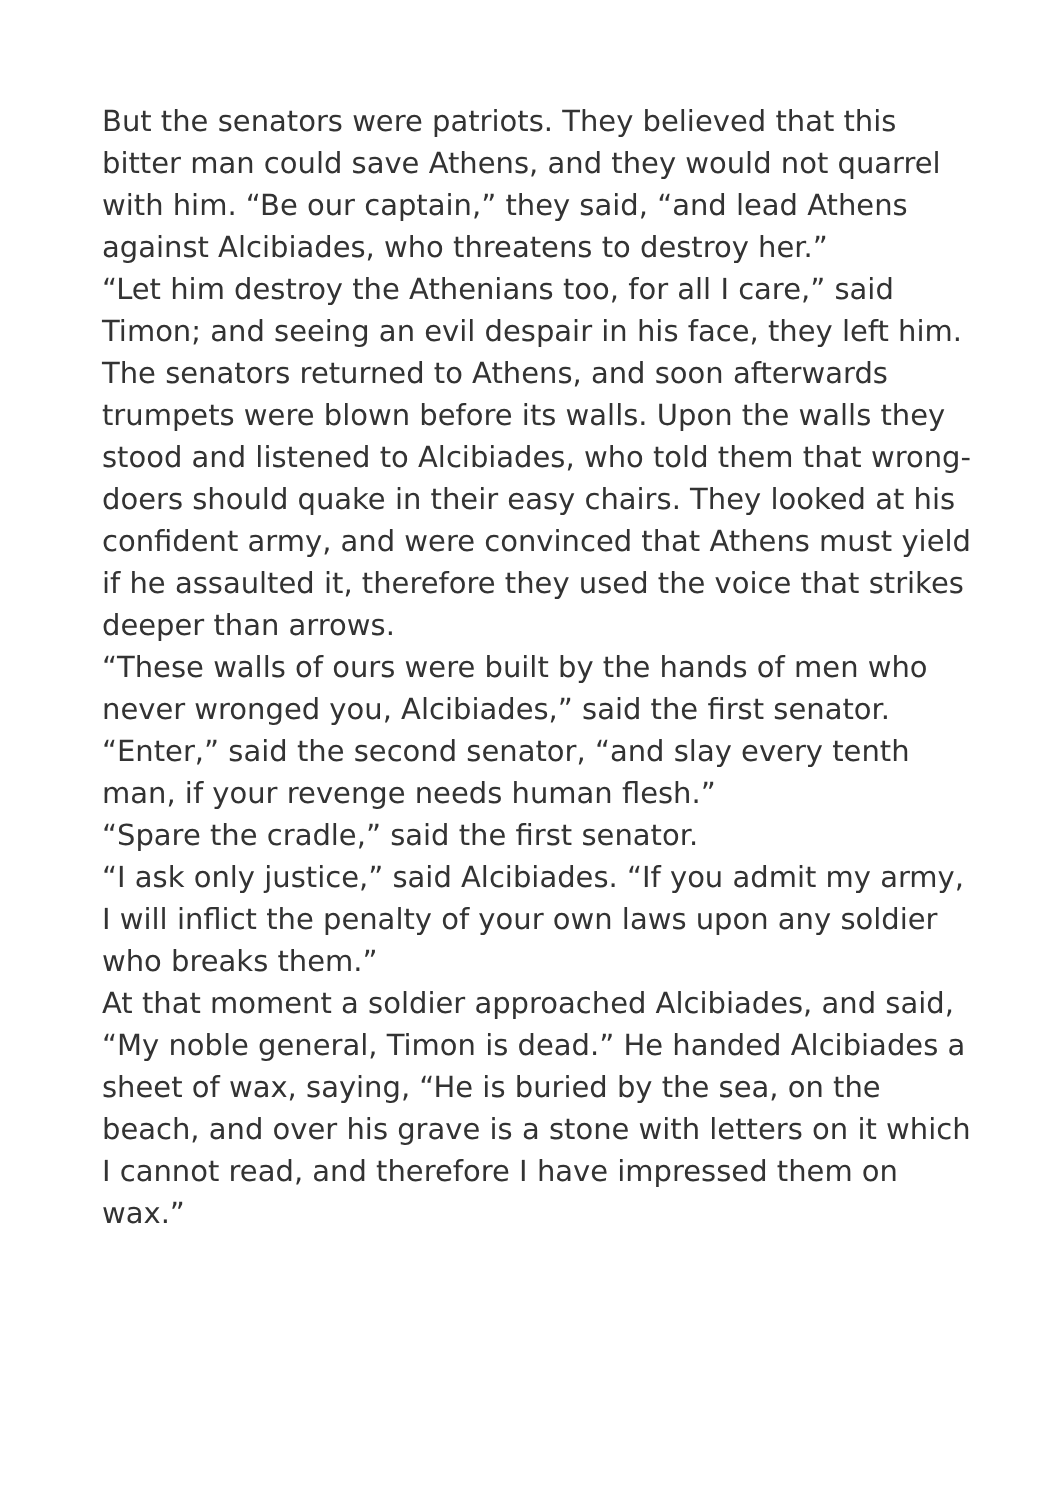But the senators were patriots. They believed that this bitter man could save Athens, and they would not quarrel with him. “Be our captain,” they said, “and lead Athens against Alcibiades, who threatens to destroy her.”
“Let him destroy the Athenians too, for all I care,” said Timon; and seeing an evil despair in his face, they left him.
The senators returned to Athens, and soon afterwards trumpets were blown before its walls. Upon the walls they stood and listened to Alcibiades, who told them that wrong-doers should quake in their easy chairs. They looked at his confident army, and were convinced that Athens must yield if he assaulted it, therefore they used the voice that strikes deeper than arrows.
“These walls of ours were built by the hands of men who never wronged you, Alcibiades,” said the first senator.
“Enter,” said the second senator, “and slay every tenth man, if your revenge needs human flesh.”
“Spare the cradle,” said the first senator.
“I ask only justice,” said Alcibiades. “If you admit my army, I will inflict the penalty of your own laws upon any soldier who breaks them.”
At that moment a soldier approached Alcibiades, and said, “My noble general, Timon is dead.” He handed Alcibiades a sheet of wax, saying, “He is buried by the sea, on the beach, and over his grave is a stone with letters on it which I cannot read, and therefore I have impressed them on wax.”